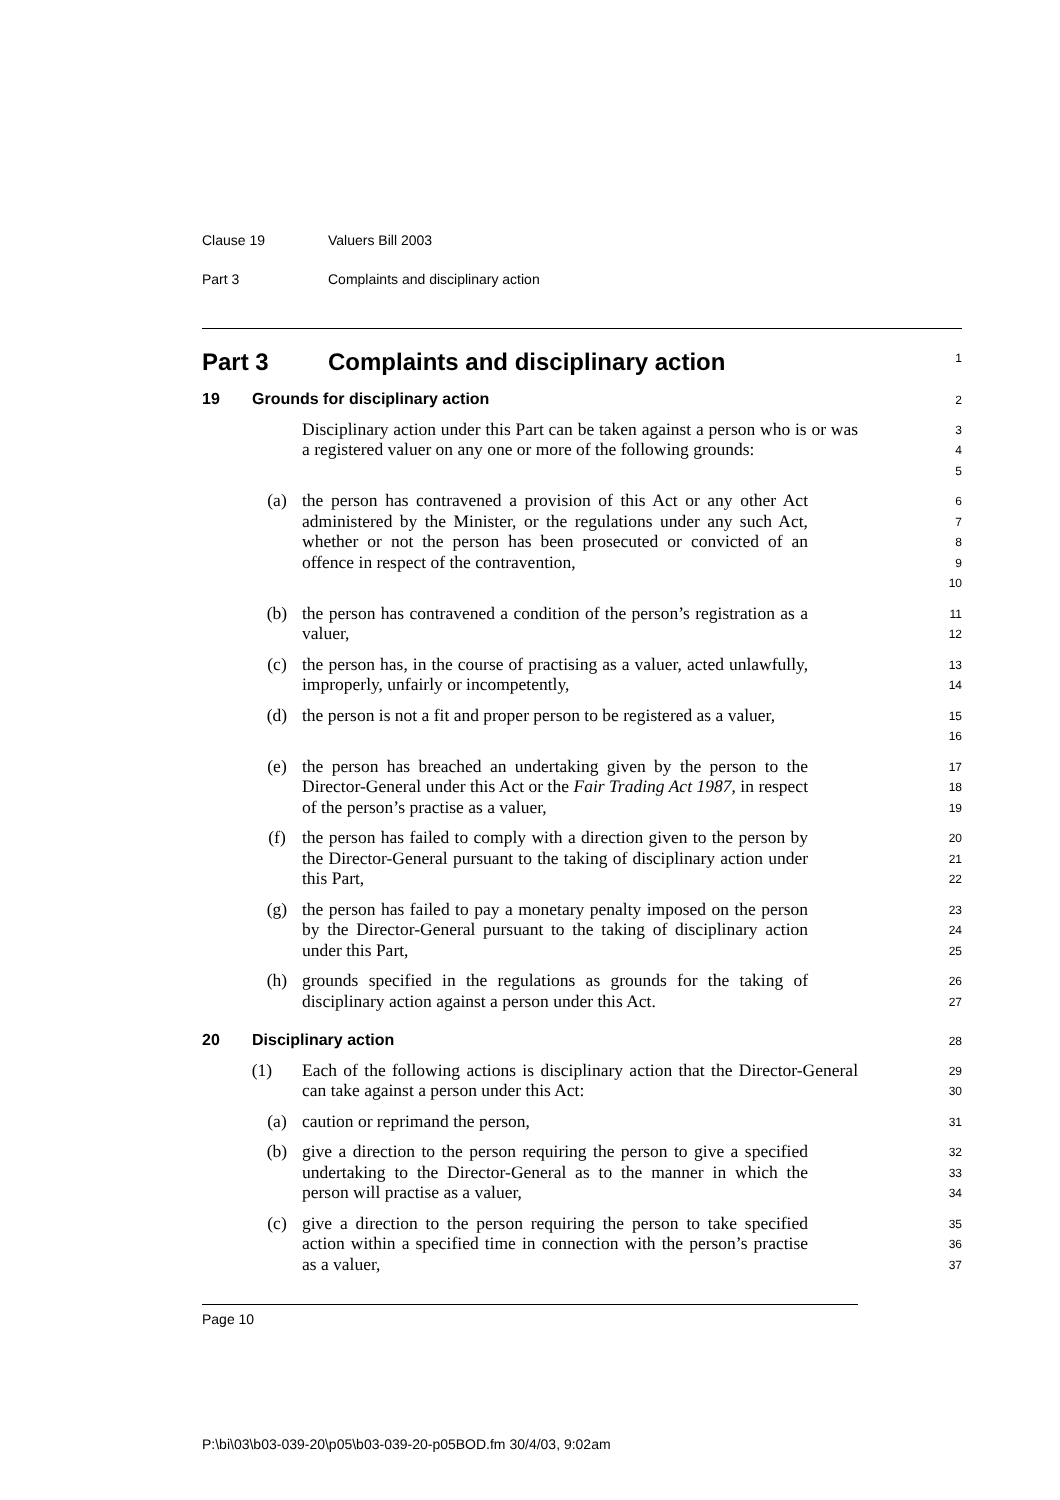Clause 19 Valuers Bill 2003
Part 3 Complaints and disciplinary action
Part 3 Complaints and disciplinary action
1
19 Grounds for disciplinary action
2
Disciplinary action under this Part can be taken against a person who is or was a registered valuer on any one or more of the following grounds:
3
4
5
(a) the person has contravened a provision of this Act or any other Act administered by the Minister, or the regulations under any such Act, whether or not the person has been prosecuted or convicted of an offence in respect of the contravention,
6
7
8
9
10
(b) the person has contravened a condition of the person’s registration as a valuer,
11
12
(c) the person has, in the course of practising as a valuer, acted unlawfully, improperly, unfairly or incompetently,
13
14
(d) the person is not a fit and proper person to be registered as a valuer,
15
16
(e) the person has breached an undertaking given by the person to the Director-General under this Act or the Fair Trading Act 1987, in respect of the person’s practise as a valuer,
17
18
19
(f) the person has failed to comply with a direction given to the person by the Director-General pursuant to the taking of disciplinary action under this Part,
20
21
22
(g) the person has failed to pay a monetary penalty imposed on the person by the Director-General pursuant to the taking of disciplinary action under this Part,
23
24
25
(h) grounds specified in the regulations as grounds for the taking of disciplinary action against a person under this Act.
26
27
20 Disciplinary action
28
(1) Each of the following actions is disciplinary action that the Director-General can take against a person under this Act:
29
30
(a) caution or reprimand the person,
31
(b) give a direction to the person requiring the person to give a specified undertaking to the Director-General as to the manner in which the person will practise as a valuer,
32
33
34
(c) give a direction to the person requiring the person to take specified action within a specified time in connection with the person’s practise as a valuer,
35
36
37
Page 10
P:\bi\03\b03-039-20\p05\b03-039-20-p05BOD.fm 30/4/03, 9:02am